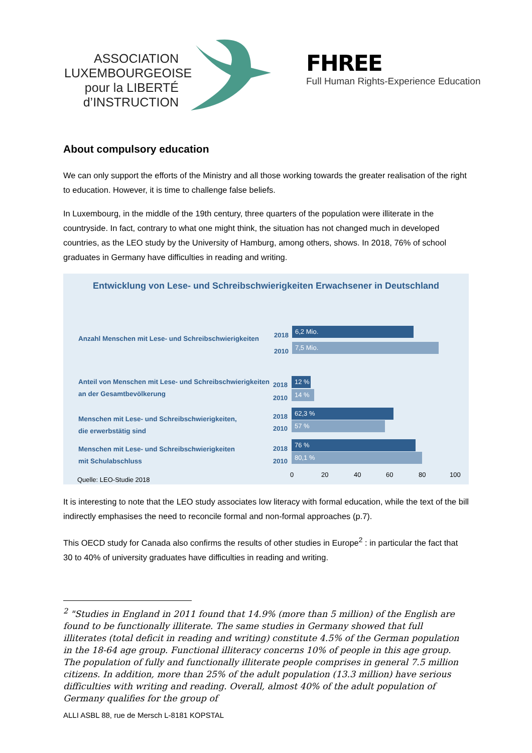ASSOCIATION LUXEMBOURGEOISE pour la LIBERTÉ d’INSTRUCTION
FHREE
Full Human Rights-Experience Education
About compulsory education
We can only support the efforts of the Ministry and all those working towards the greater realisation of the right to education. However, it is time to challenge false beliefs.
In Luxembourg, in the middle of the 19th century, three quarters of the population were illiterate in the countryside. In fact, contrary to what one might think, the situation has not changed much in developed countries, as the LEO study by the University of Hamburg, among others, shows. In 2018, 76% of school graduates in Germany have difficulties in reading and writing.
Entwicklung von Lese- und Schreibschwierigkeiten Erwachsener in Deutschland
Anzahl Menschen mit Lese- und Schreibschwierigkeiten
2018 6,2 Mio.
2010 7,5 Mio.
Anteil von Menschen mit Lese- und Schreibschwierigkeiten
an der Gesamtbevölkerung
2018 12 %
2010 14 %
Menschen mit Lese- und Schreibschwierigkeiten,
die erwerbstätig sind
2018 62,3 %
2010 57 %
Menschen mit Lese- und Schreibschwierigkeiten
mit Schulabschluss
2018 76 %
2010 80,1 %
0 20 40 60 80 100
Quelle: LEO-Studie 2018
It is interesting to note that the LEO study associates low literacy with formal education, while the text of the bill indirectly emphasises the need to reconcile formal and non-formal approaches (p.7).
This OECD study for Canada also confirms the results of other studies in Europe<sup>2</sup> : in particular the fact that 30 to 40% of university graduates have difficulties in reading and writing.
<sup>2</sup> "Studies in England in 2011 found that 14.9% (more than 5 million) of the English are found to be functionally illiterate. The same studies in Germany showed that full illiterates (total deficit in reading and writing) constitute 4.5% of the German population in the 18-64 age group. Functional illiteracy concerns 10% of people in this age group. The population of fully and functionally illiterate people comprises in general 7.5 million citizens. In addition, more than 25% of the adult population (13.3 million) have serious difficulties with writing and reading. Overall, almost 40% of the adult population of Germany qualifies for the group of
ALLI ASBL 88, rue de Mersch L-8181 KOPSTAL